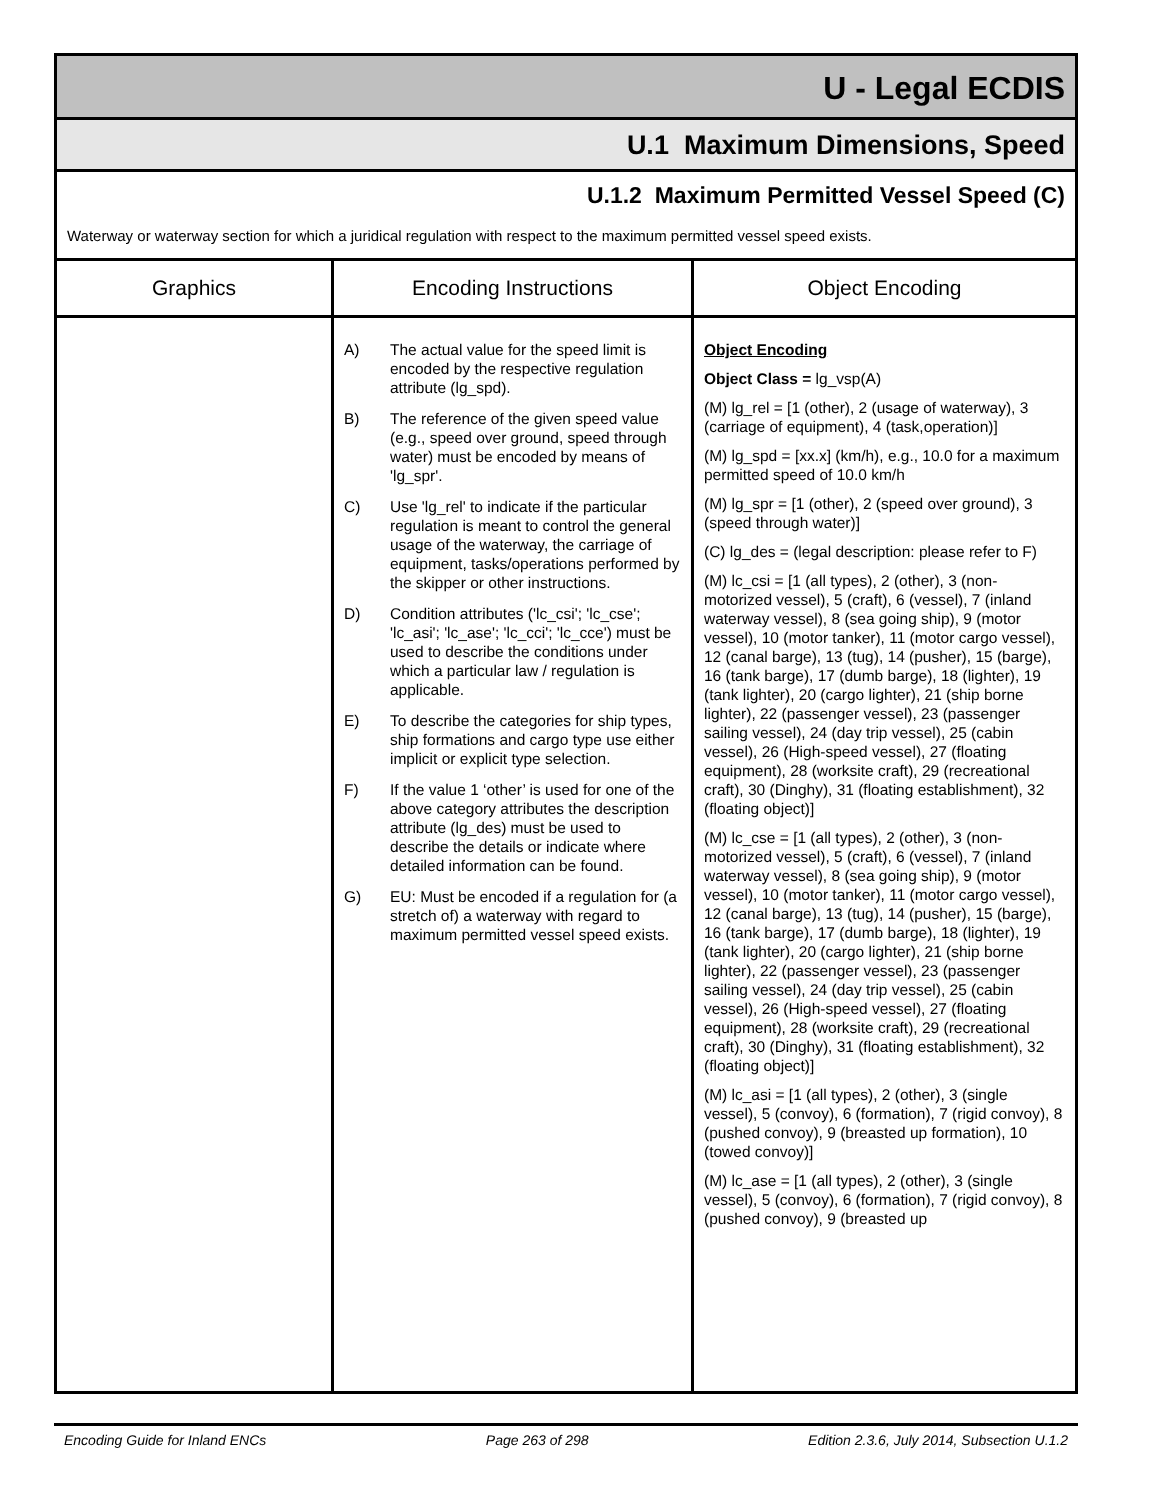U - Legal ECDIS
U.1 Maximum Dimensions, Speed
U.1.2 Maximum Permitted Vessel Speed (C)
Waterway or waterway section for which a juridical regulation with respect to the maximum permitted vessel speed exists.
| Graphics | Encoding Instructions | Object Encoding |
| --- | --- | --- |
| | A) The actual value for the speed limit is encoded by the respective regulation attribute (lg_spd). B) The reference of the given speed value (e.g., speed over ground, speed through water) must be encoded by means of 'lg_spr'. C) Use 'lg_rel' to indicate if the particular regulation is meant to control the general usage of the waterway, the carriage of equipment, tasks/operations performed by the skipper or other instructions. D) Condition attributes ('lc_csi'; 'lc_cse'; 'lc_asi'; 'lc_ase'; 'lc_cci'; 'lc_cce') must be used to describe the conditions under which a particular law / regulation is applicable. E) To describe the categories for ship types, ship formations and cargo type use either implicit or explicit type selection. F) If the value 1 ‘other’ is used for one of the above category attributes the description attribute (lg_des) must be used to describe the details or indicate where detailed information can be found. G) EU: Must be encoded if a regulation for (a stretch of) a waterway with regard to maximum permitted vessel speed exists. | Object Encoding Object Class = lg_vsp(A) (M) lg_rel = [1 (other), 2 (usage of waterway), 3 (carriage of equipment), 4 (task,operation)] (M) lg_spd = [xx.x] (km/h), e.g., 10.0 for a maximum permitted speed of 10.0 km/h (M) lg_spr = [1 (other), 2 (speed over ground), 3 (speed through water)] (C) lg_des = (legal description: please refer to F) (M) lc_csi = [1 (all types), 2 (other), 3 (non-motorized vessel), 5 (craft), 6 (vessel), 7 (inland waterway vessel), 8 (sea going ship), 9 (motor vessel), 10 (motor tanker), 11 (motor cargo vessel), 12 (canal barge), 13 (tug), 14 (pusher), 15 (barge), 16 (tank barge), 17 (dumb barge), 18 (lighter), 19 (tank lighter), 20 (cargo lighter), 21 (ship borne lighter), 22 (passenger vessel), 23 (passenger sailing vessel), 24 (day trip vessel), 25 (cabin vessel), 26 (High-speed vessel), 27 (floating equipment), 28 (worksite craft), 29 (recreational craft), 30 (Dinghy), 31 (floating establishment), 32 (floating object)] (M) lc_cse = [1 (all types), 2 (other), 3 (non-motorized vessel), 5 (craft), 6 (vessel), 7 (inland waterway vessel), 8 (sea going ship), 9 (motor vessel), 10 (motor tanker), 11 (motor cargo vessel), 12 (canal barge), 13 (tug), 14 (pusher), 15 (barge), 16 (tank barge), 17 (dumb barge), 18 (lighter), 19 (tank lighter), 20 (cargo lighter), 21 (ship borne lighter), 22 (passenger vessel), 23 (passenger sailing vessel), 24 (day trip vessel), 25 (cabin vessel), 26 (High-speed vessel), 27 (floating equipment), 28 (worksite craft), 29 (recreational craft), 30 (Dinghy), 31 (floating establishment), 32 (floating object)] (M) lc_asi = [1 (all types), 2 (other), 3 (single vessel), 5 (convoy), 6 (formation), 7 (rigid convoy), 8 (pushed convoy), 9 (breasted up formation), 10 (towed convoy)] (M) lc_ase = [1 (all types), 2 (other), 3 (single vessel), 5 (convoy), 6 (formation), 7 (rigid convoy), 8 (pushed convoy), 9 (breasted up |
Encoding Guide for Inland ENCs Page 263 of 298 Edition 2.3.6, July 2014, Subsection U.1.2